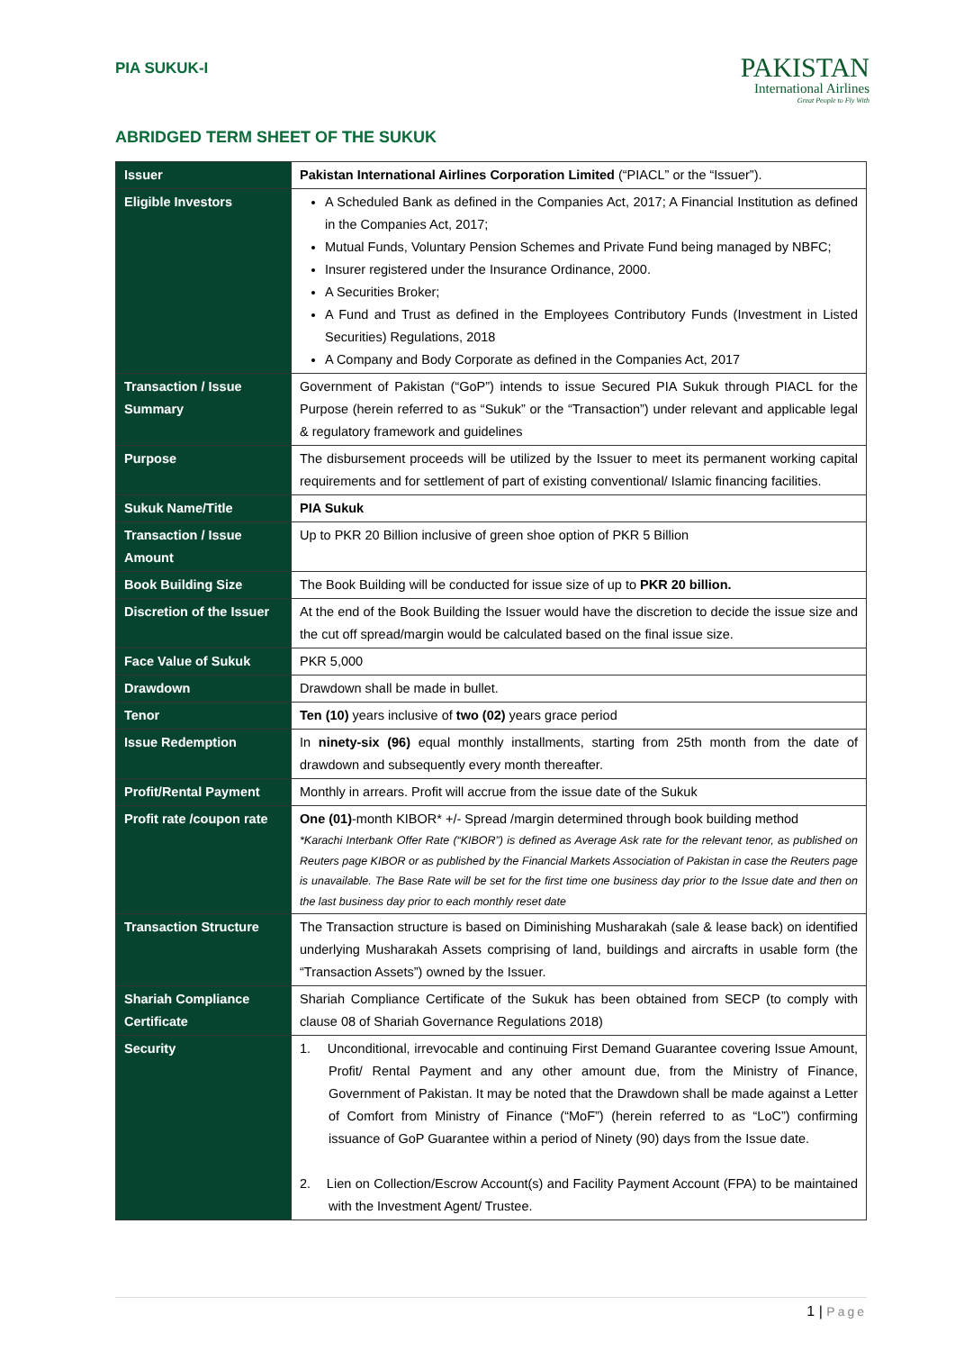PIA SUKUK-I
PAKISTAN
International Airlines
Great People to Fly With
ABRIDGED TERM SHEET OF THE SUKUK
| Issuer | Pakistan International Airlines Corporation Limited (“PIACL” or the “Issuer”). |
| Eligible Investors | A Scheduled Bank as defined in the Companies Act, 2017; A Financial Institution as defined in the Companies Act, 2017; Mutual Funds, Voluntary Pension Schemes and Private Fund being managed by NBFC; Insurer registered under the Insurance Ordinance, 2000. A Securities Broker; A Fund and Trust as defined in the Employees Contributory Funds (Investment in Listed Securities) Regulations, 2018 A Company and Body Corporate as defined in the Companies Act, 2017 |
| Transaction / Issue Summary | Government of Pakistan (“GoP”) intends to issue Secured PIA Sukuk through PIACL for the Purpose (herein referred to as “Sukuk” or the “Transaction”) under relevant and applicable legal & regulatory framework and guidelines |
| Purpose | The disbursement proceeds will be utilized by the Issuer to meet its permanent working capital requirements and for settlement of part of existing conventional/ Islamic financing facilities. |
| Sukuk Name/Title | PIA Sukuk |
| Transaction / Issue Amount | Up to PKR 20 Billion inclusive of green shoe option of PKR 5 Billion |
| Book Building Size | The Book Building will be conducted for issue size of up to PKR 20 billion. |
| Discretion of the Issuer | At the end of the Book Building the Issuer would have the discretion to decide the issue size and the cut off spread/margin would be calculated based on the final issue size. |
| Face Value of Sukuk | PKR 5,000 |
| Drawdown | Drawdown shall be made in bullet. |
| Tenor | Ten (10) years inclusive of two (02) years grace period |
| Issue Redemption | In ninety-six (96) equal monthly installments, starting from 25th month from the date of drawdown and subsequently every month thereafter. |
| Profit/Rental Payment | Monthly in arrears. Profit will accrue from the issue date of the Sukuk |
| Profit rate /coupon rate | One (01) -month KIBOR* +/- Spread /margin determined through book building method *Karachi Interbank Offer Rate (“KIBOR”) is defined as Average Ask rate for the relevant tenor, as published on Reuters page KIBOR or as published by the Financial Markets Association of Pakistan in case the Reuters page is unavailable. The Base Rate will be set for the first time one business day prior to the Issue date and then on the last business day prior to each monthly reset date |
| Transaction Structure | The Transaction structure is based on Diminishing Musharakah (sale & lease back) on identified underlying Musharakah Assets comprising of land, buildings and aircrafts in usable form (the “Transaction Assets”) owned by the Issuer. |
| Shariah Compliance Certificate | Shariah Compliance Certificate of the Sukuk has been obtained from SECP (to comply with clause 08 of Shariah Governance Regulations 2018) |
| Security | 1. Unconditional, irrevocable and continuing First Demand Guarantee covering Issue Amount, Profit/ Rental Payment and any other amount due, from the Ministry of Finance, Government of Pakistan. It may be noted that the Drawdown shall be made against a Letter of Comfort from Ministry of Finance (“MoF”) (herein referred to as “LoC”) confirming issuance of GoP Guarantee within a period of Ninety (90) days from the Issue date. 2. Lien on Collection/Escrow Account(s) and Facility Payment Account (FPA) to be maintained with the Investment Agent/ Trustee. |
1 | Page